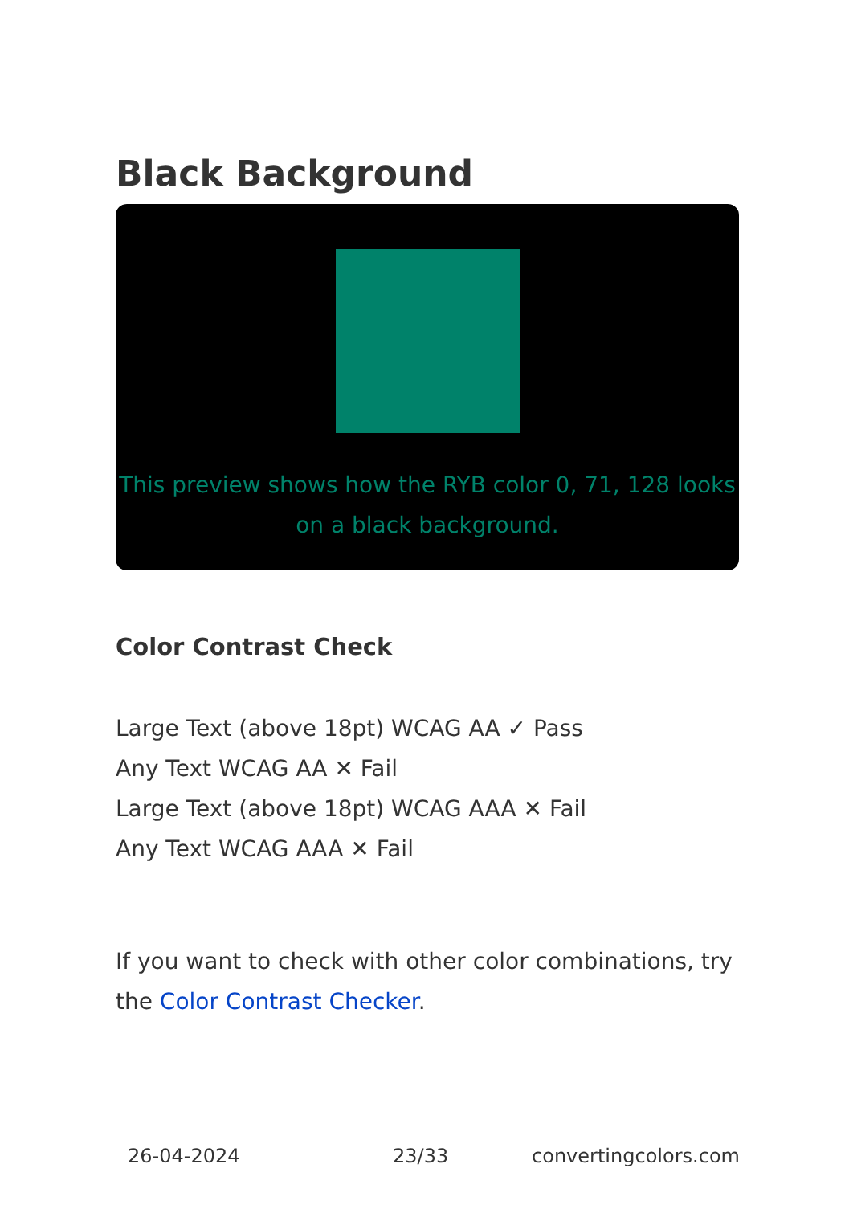Black Background
This preview shows how the RYB color 0, 71, 128 looks on a black background.
Color Contrast Check
Large Text (above 18pt) WCAG AA ✓ Pass
Any Text WCAG AA ✕ Fail
Large Text (above 18pt) WCAG AAA ✕ Fail
Any Text WCAG AAA ✕ Fail
If you want to check with other color combinations, try the Color Contrast Checker.
26-04-2024 23/33 convertingcolors.com